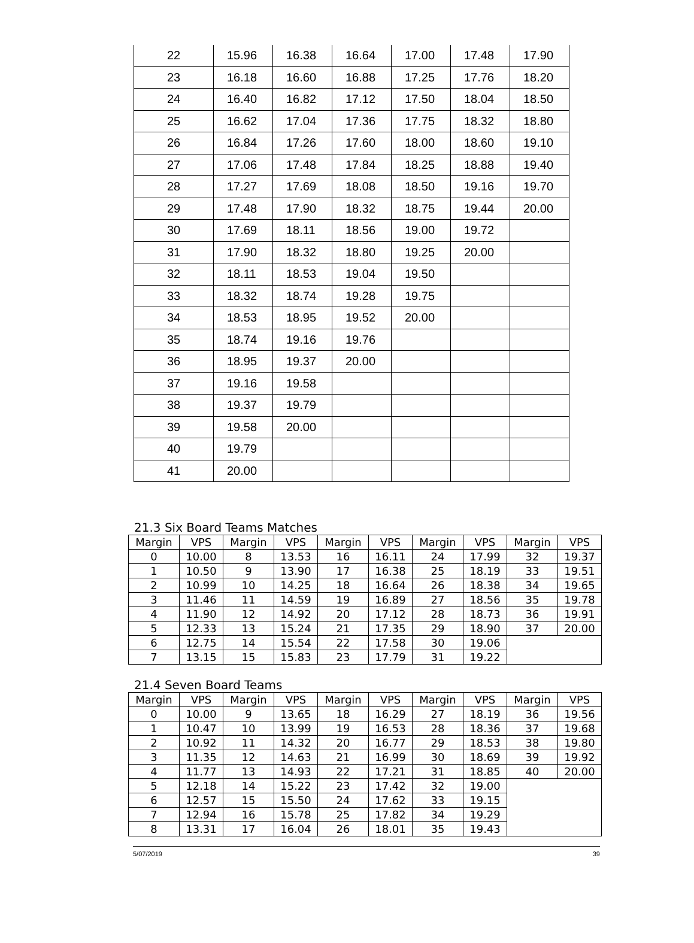| 22 | 15.96 | 16.38 | 16.64 | 17.00 | 17.48 | 17.90 |
| 23 | 16.18 | 16.60 | 16.88 | 17.25 | 17.76 | 18.20 |
| 24 | 16.40 | 16.82 | 17.12 | 17.50 | 18.04 | 18.50 |
| 25 | 16.62 | 17.04 | 17.36 | 17.75 | 18.32 | 18.80 |
| 26 | 16.84 | 17.26 | 17.60 | 18.00 | 18.60 | 19.10 |
| 27 | 17.06 | 17.48 | 17.84 | 18.25 | 18.88 | 19.40 |
| 28 | 17.27 | 17.69 | 18.08 | 18.50 | 19.16 | 19.70 |
| 29 | 17.48 | 17.90 | 18.32 | 18.75 | 19.44 | 20.00 |
| 30 | 17.69 | 18.11 | 18.56 | 19.00 | 19.72 | |
| 31 | 17.90 | 18.32 | 18.80 | 19.25 | 20.00 | |
| 32 | 18.11 | 18.53 | 19.04 | 19.50 | | |
| 33 | 18.32 | 18.74 | 19.28 | 19.75 | | |
| 34 | 18.53 | 18.95 | 19.52 | 20.00 | | |
| 35 | 18.74 | 19.16 | 19.76 | | | |
| 36 | 18.95 | 19.37 | 20.00 | | | |
| 37 | 19.16 | 19.58 | | | | |
| 38 | 19.37 | 19.79 | | | | |
| 39 | 19.58 | 20.00 | | | | |
| 40 | 19.79 | | | | | |
| 41 | 20.00 | | | | | |
21.3 Six Board Teams Matches
| Margin | VPS | Margin | VPS | Margin | VPS | Margin | VPS | Margin | VPS |
| --- | --- | --- | --- | --- | --- | --- | --- | --- | --- |
| 0 | 10.00 | 8 | 13.53 | 16 | 16.11 | 24 | 17.99 | 32 | 19.37 |
| 1 | 10.50 | 9 | 13.90 | 17 | 16.38 | 25 | 18.19 | 33 | 19.51 |
| 2 | 10.99 | 10 | 14.25 | 18 | 16.64 | 26 | 18.38 | 34 | 19.65 |
| 3 | 11.46 | 11 | 14.59 | 19 | 16.89 | 27 | 18.56 | 35 | 19.78 |
| 4 | 11.90 | 12 | 14.92 | 20 | 17.12 | 28 | 18.73 | 36 | 19.91 |
| 5 | 12.33 | 13 | 15.24 | 21 | 17.35 | 29 | 18.90 | 37 | 20.00 |
| 6 | 12.75 | 14 | 15.54 | 22 | 17.58 | 30 | 19.06 | | |
| 7 | 13.15 | 15 | 15.83 | 23 | 17.79 | 31 | 19.22 | | |
21.4 Seven Board Teams
| Margin | VPS | Margin | VPS | Margin | VPS | Margin | VPS | Margin | VPS |
| --- | --- | --- | --- | --- | --- | --- | --- | --- | --- |
| 0 | 10.00 | 9 | 13.65 | 18 | 16.29 | 27 | 18.19 | 36 | 19.56 |
| 1 | 10.47 | 10 | 13.99 | 19 | 16.53 | 28 | 18.36 | 37 | 19.68 |
| 2 | 10.92 | 11 | 14.32 | 20 | 16.77 | 29 | 18.53 | 38 | 19.80 |
| 3 | 11.35 | 12 | 14.63 | 21 | 16.99 | 30 | 18.69 | 39 | 19.92 |
| 4 | 11.77 | 13 | 14.93 | 22 | 17.21 | 31 | 18.85 | 40 | 20.00 |
| 5 | 12.18 | 14 | 15.22 | 23 | 17.42 | 32 | 19.00 | | |
| 6 | 12.57 | 15 | 15.50 | 24 | 17.62 | 33 | 19.15 | | |
| 7 | 12.94 | 16 | 15.78 | 25 | 17.82 | 34 | 19.29 | | |
| 8 | 13.31 | 17 | 16.04 | 26 | 18.01 | 35 | 19.43 | | |
5/07/2019 39